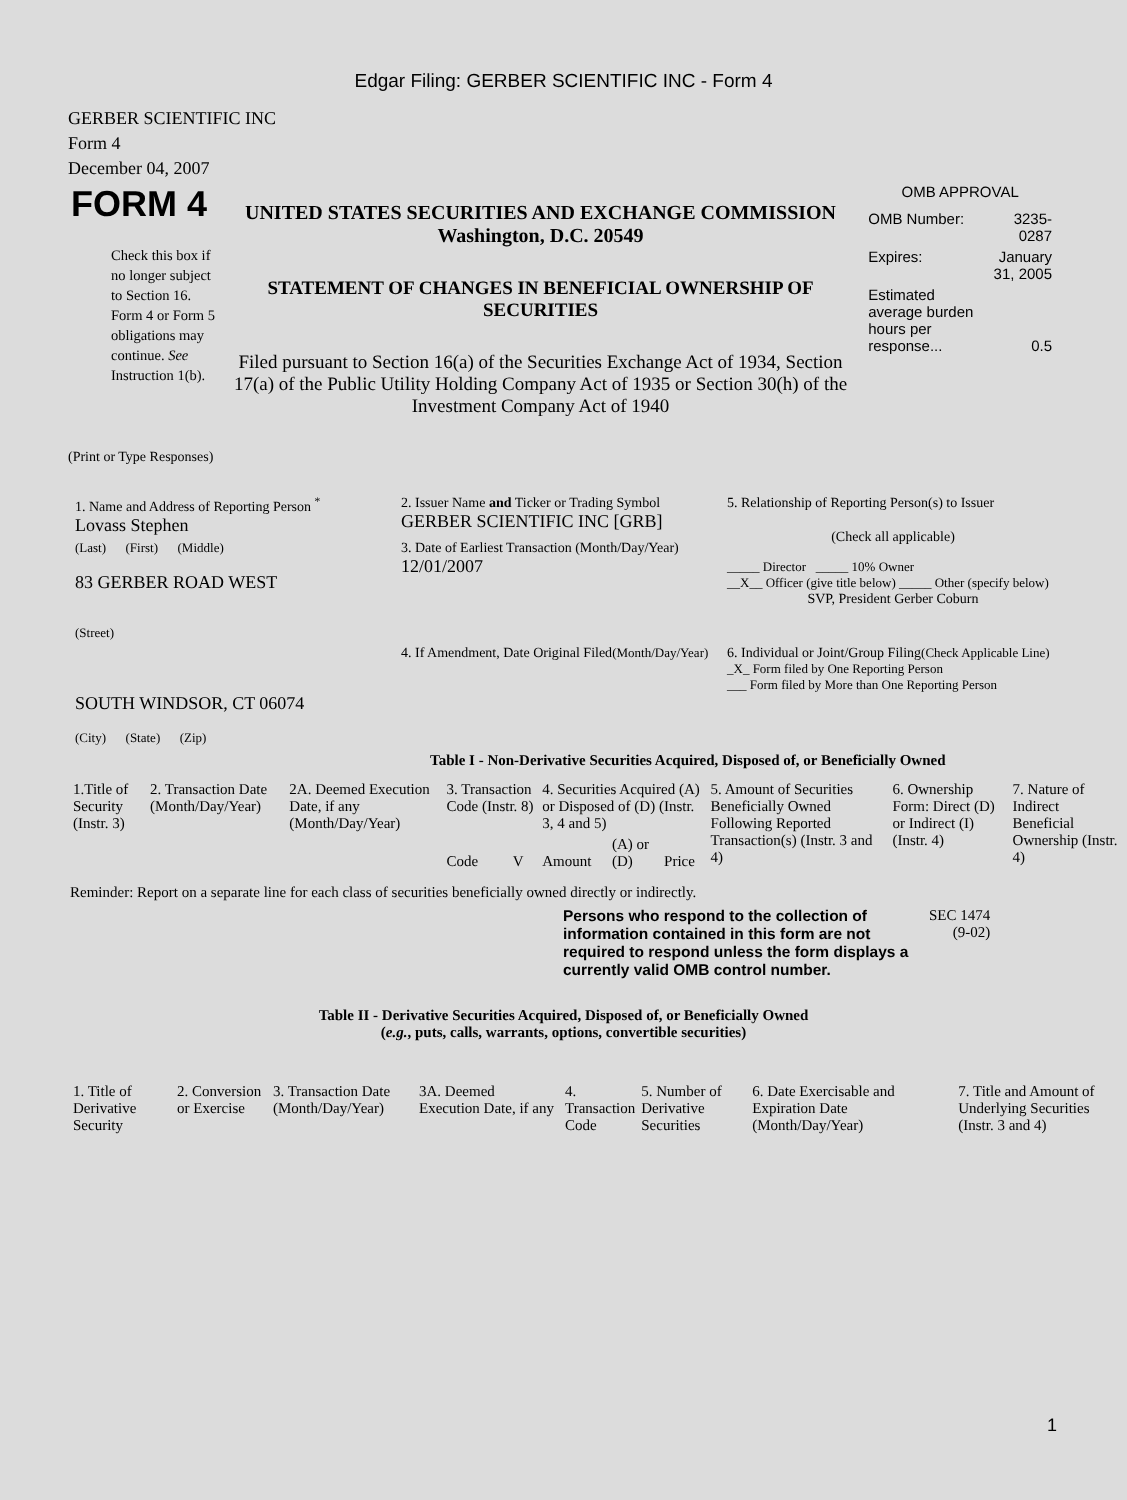Edgar Filing: GERBER SCIENTIFIC INC - Form 4
GERBER SCIENTIFIC INC
Form 4
December 04, 2007
| FORM 4 Check this box if no longer subject to Section 16. Form 4 or Form 5 obligations may continue. See Instruction 1(b). | UNITED STATES SECURITIES AND EXCHANGE COMMISSION Washington, D.C. 20549 STATEMENT OF CHANGES IN BENEFICIAL OWNERSHIP OF SECURITIES Filed pursuant to Section 16(a) of the Securities Exchange Act of 1934, Section 17(a) of the Public Utility Holding Company Act of 1935 or Section 30(h) of the Investment Company Act of 1940 | OMB APPROVAL / OMB Number: / 3235-0287 / / Expires: / January 31, 2005 / / Estimated average burden hours per response... / 0.5 / |
(Print or Type Responses)
| 1. Name and Address of Reporting Person <sup>*</sup> Lovass Stephen | 2. Issuer Name and Ticker or Trading Symbol GERBER SCIENTIFIC INC [GRB] | 5. Relationship of Reporting Person(s) to Issuer (Check all applicable) _____ Director _____ 10% Owner __X__ Officer (give title below) _____ Other (specify below) SVP, President Gerber Coburn |
| (Last) (First) (Middle) 83 GERBER ROAD WEST (Street) | 3. Date of Earliest Transaction (Month/Day/Year) 12/01/2007 | |
| SOUTH WINDSOR, CT 06074 (City) (State) (Zip) | 4. If Amendment, Date Original Filed (Month/Day/Year) | 6. Individual or Joint/Group Filing (Check Applicable Line) _X_ Form filed by One Reporting Person ___ Form filed by More than One Reporting Person |
Table I - Non-Derivative Securities Acquired, Disposed of, or Beneficially Owned
| 1.Title of Security (Instr. 3) | 2. Transaction Date (Month/Day/Year) | 2A. Deemed Execution Date, if any (Month/Day/Year) | 3. Transaction Code (Instr. 8) | | 4. Securities Acquired (A) or Disposed of (D) (Instr. 3, 4 and 5) | | | 5. Amount of Securities Beneficially Owned Following Reported Transaction(s) (Instr. 3 and 4) | 6. Ownership Form: Direct (D) or Indirect (I) (Instr. 4) | 7. Nature of Indirect Beneficial Ownership (Instr. 4) |
| --- | --- | --- | --- | --- | --- | --- | --- | --- | --- | --- |
| | | | Code | V | Amount | (A) or (D) | Price | | | |
Reminder: Report on a separate line for each class of securities beneficially owned directly or indirectly.
| Persons who respond to the collection of information contained in this form are not required to respond unless the form displays a currently valid OMB control number. | SEC 1474 (9-02) |
Table II - Derivative Securities Acquired, Disposed of, or Beneficially Owned
(e.g., puts, calls, warrants, options, convertible securities)
| 1. Title of Derivative Security | 2. Conversion or Exercise | 3. Transaction Date (Month/Day/Year) | 3A. Deemed Execution Date, if any | 4. Transaction Code | 5. Number of Derivative Securities | 6. Date Exercisable and Expiration Date (Month/Day/Year) | 7. Title and Amount of Underlying Securities (Instr. 3 and 4) |
| --- | --- | --- | --- | --- | --- | --- | --- |
1